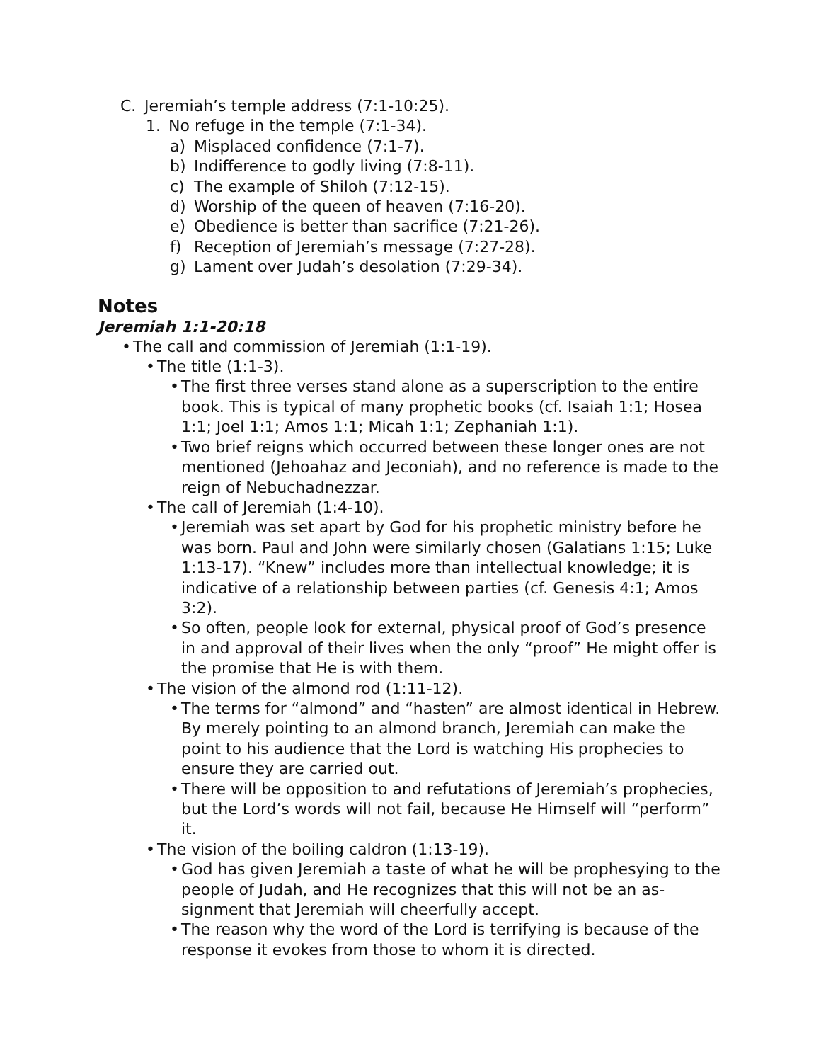C. Jeremiah’s temple address (7:1-10:25).
1. No refuge in the temple (7:1-34).
a) Misplaced confidence (7:1-7).
b) Indifference to godly living (7:8-11).
c) The example of Shiloh (7:12-15).
d) Worship of the queen of heaven (7:16-20).
e) Obedience is better than sacrifice (7:21-26).
f) Reception of Jeremiah’s message (7:27-28).
g) Lament over Judah’s desolation (7:29-34).
Notes
Jeremiah 1:1-20:18
• The call and commission of Jeremiah (1:1-19).
• The title (1:1-3).
• The first three verses stand alone as a superscription to the entire book. This is typical of many prophetic books (cf. Isaiah 1:1; Hosea 1:1; Joel 1:1; Amos 1:1; Micah 1:1; Zephaniah 1:1).
• Two brief reigns which occurred between these longer ones are not mentioned (Jehoahaz and Jeconiah), and no reference is made to the reign of Nebuchadnezzar.
• The call of Jeremiah (1:4-10).
• Jeremiah was set apart by God for his prophetic ministry before he was born. Paul and John were similarly chosen (Galatians 1:15; Luke 1:13-17). “Knew” includes more than intellectual knowledge; it is indicative of a relationship between parties (cf. Genesis 4:1; Amos 3:2).
• So often, people look for external, physical proof of God’s pres­ence in and approval of their lives when the only “proof” He might offer is the promise that He is with them.
• The vision of the almond rod (1:11-12).
• The terms for “almond” and “hasten” are almost identical in He­brew. By merely pointing to an almond branch, Jeremiah can make the point to his audience that the Lord is watching His prophecies to ensure they are carried out.
• There will be opposition to and refutations of Jeremiah’s prophe­cies, but the Lord’s words will not fail, because He Himself will “perform” it.
• The vision of the boiling caldron (1:13-19).
• God has given Jeremiah a taste of what he will be prophesying to the people of Judah, and He recognizes that this will not be an as­signment that Jeremiah will cheerfully accept.
• The reason why the word of the Lord is terrifying is because of the response it evokes from those to whom it is directed.